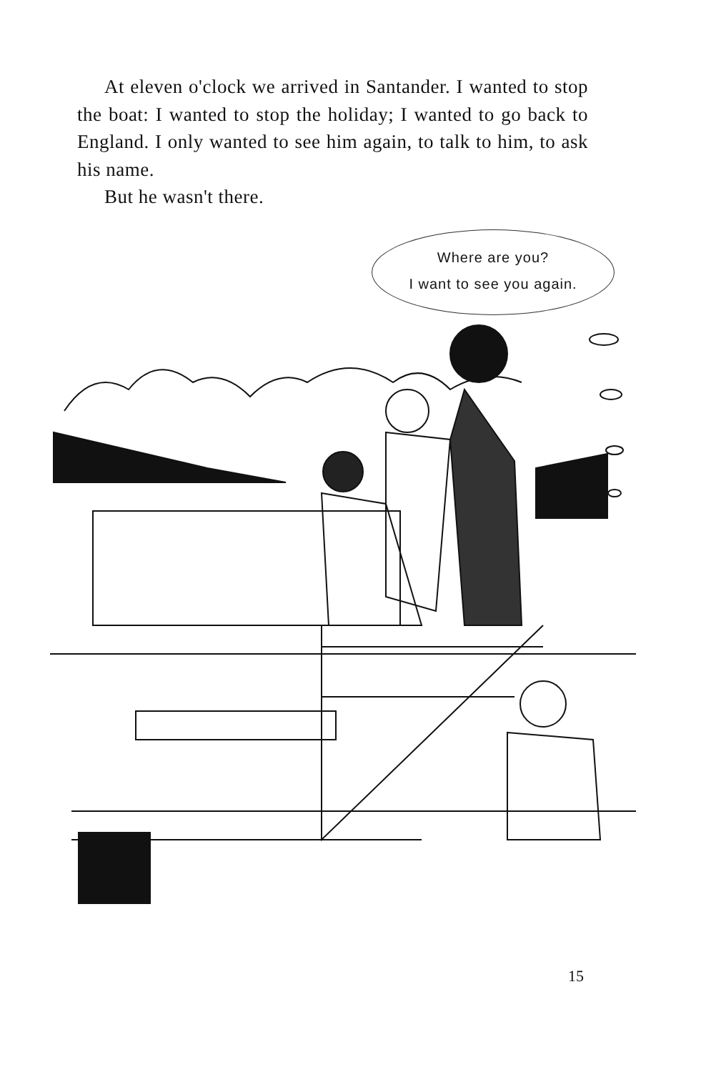At eleven o'clock we arrived in Santander. I wanted to stop the boat: I wanted to stop the holiday; I wanted to go back to England. I only wanted to see him again, to talk to him, to ask his name.
But he wasn't there.
Where are you?
I want to see you again.
15